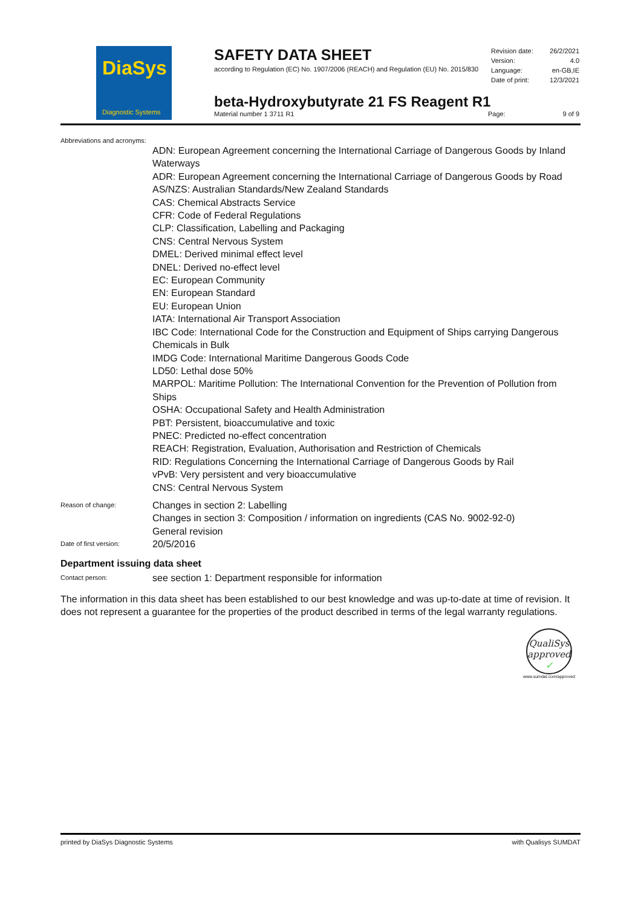DiaSys
Diagnostic Systems
SAFETY DATA SHEET
according to Regulation (EC) No. 1907/2006 (REACH) and Regulation (EU) No. 2015/830
Revision date: 26/2/2021
Version: 4.0
Language: en-GB,IE
Date of print: 12/3/2021
beta-Hydroxybutyrate 21 FS Reagent R1
Material number 1 3711 R1 Page: 9 of 9
Abbreviations and acronyms:
ADN: European Agreement concerning the International Carriage of Dangerous Goods by Inland Waterways
ADR: European Agreement concerning the International Carriage of Dangerous Goods by Road
AS/NZS: Australian Standards/New Zealand Standards
CAS: Chemical Abstracts Service
CFR: Code of Federal Regulations
CLP: Classification, Labelling and Packaging
CNS: Central Nervous System
DMEL: Derived minimal effect level
DNEL: Derived no-effect level
EC: European Community
EN: European Standard
EU: European Union
IATA: International Air Transport Association
IBC Code: International Code for the Construction and Equipment of Ships carrying Dangerous Chemicals in Bulk
IMDG Code: International Maritime Dangerous Goods Code
LD50: Lethal dose 50%
MARPOL: Maritime Pollution: The International Convention for the Prevention of Pollution from Ships
OSHA: Occupational Safety and Health Administration
PBT: Persistent, bioaccumulative and toxic
PNEC: Predicted no-effect concentration
REACH: Registration, Evaluation, Authorisation and Restriction of Chemicals
RID: Regulations Concerning the International Carriage of Dangerous Goods by Rail
vPvB: Very persistent and very bioaccumulative
CNS: Central Nervous System
Reason of change:
Changes in section 2: Labelling
Changes in section 3: Composition / information on ingredients (CAS No. 9002-92-0)
General revision
Date of first version:
20/5/2016
Department issuing data sheet
Contact person:
see section 1: Department responsible for information
The information in this data sheet has been established to our best knowledge and was up-to-date at time of revision. It does not represent a guarantee for the properties of the product described in terms of the legal warranty regulations.
QualiSys
approved ✓
www.sumdat.com/approved
printed by DiaSys Diagnostic Systems with Qualisys SUMDAT